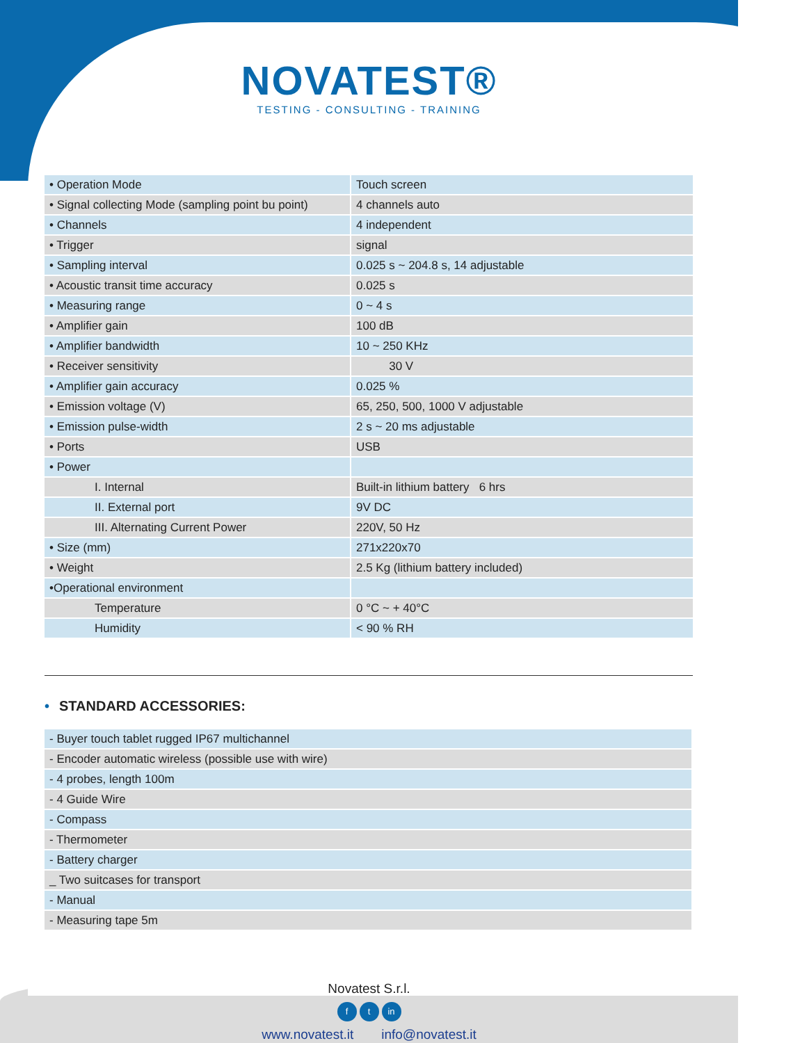NOVATEST®
TESTING - CONSULTING - TRAINING
| • Operation Mode | Touch screen |
| • Signal collecting Mode (sampling point bu point) | 4 channels auto |
| • Channels | 4 independent |
| • Trigger | signal |
| • Sampling interval | 0.025 s ~ 204.8 s, 14 adjustable |
| • Acoustic transit time accuracy | 0.025 s |
| • Measuring range | 0 ~ 4 s |
| • Amplifier gain | 100 dB |
| • Amplifier bandwidth | 10 ~ 250 KHz |
| • Receiver sensitivity | 30 V |
| • Amplifier gain accuracy | 0.025 % |
| • Emission voltage (V) | 65, 250, 500, 1000 V adjustable |
| • Emission pulse-width | 2 s ~ 20 ms adjustable |
| • Ports | USB |
| • Power | |
| I. Internal | Built-in lithium battery 6 hrs |
| II. External port | 9V DC |
| III. Alternating Current Power | 220V, 50 Hz |
| • Size (mm) | 271x220x70 |
| • Weight | 2.5 Kg (lithium battery included) |
| •Operational environment | |
| Temperature | 0 °C ~ + 40°C |
| Humidity | < 90 % RH |
• STANDARD ACCESSORIES:
| - Buyer touch tablet rugged IP67 multichannel |
| - Encoder automatic wireless (possible use with wire) |
| - 4 probes, length 100m |
| - 4 Guide Wire |
| - Compass |
| - Thermometer |
| - Battery charger |
| _ Two suitcases for transport |
| - Manual |
| - Measuring tape 5m |
Novatest S.r.l.
ft in
www.novatest.it info@novatest.it